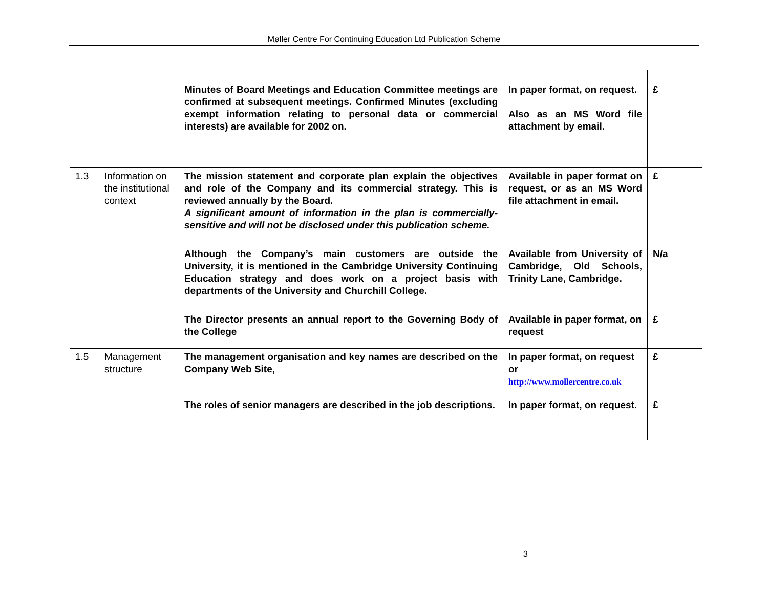Møller Centre For Continuing Education Ltd Publication Scheme
| | | Minutes of Board Meetings and Education Committee meetings are confirmed at subsequent meetings. Confirmed Minutes (excluding exempt information relating to personal data or commercial interests) are available for 2002 on. | In paper format, on request. Also as an MS Word file attachment by email. | £ |
| 1.3 | Information on the institutional context | The mission statement and corporate plan explain the objectives and role of the Company and its commercial strategy. This is reviewed annually by the Board. A significant amount of information in the plan is commercially-sensitive and will not be disclosed under this publication scheme. | Available in paper format on request, or as an MS Word file attachment in email. | £ |
| | | Although the Company’s main customers are outside the University, it is mentioned in the Cambridge University Continuing Education strategy and does work on a project basis with departments of the University and Churchill College. | Available from University of Cambridge, Old Schools, Trinity Lane, Cambridge. | N/a |
| | | The Director presents an annual report to the Governing Body of the College | Available in paper format, on request | £ |
| 1.5 | Management structure | The management organisation and key names are described on the Company Web Site, | In paper format, on request or http://www.mollercentre.co.uk | £ |
| | | The roles of senior managers are described in the job descriptions. | In paper format, on request. | £ |
3